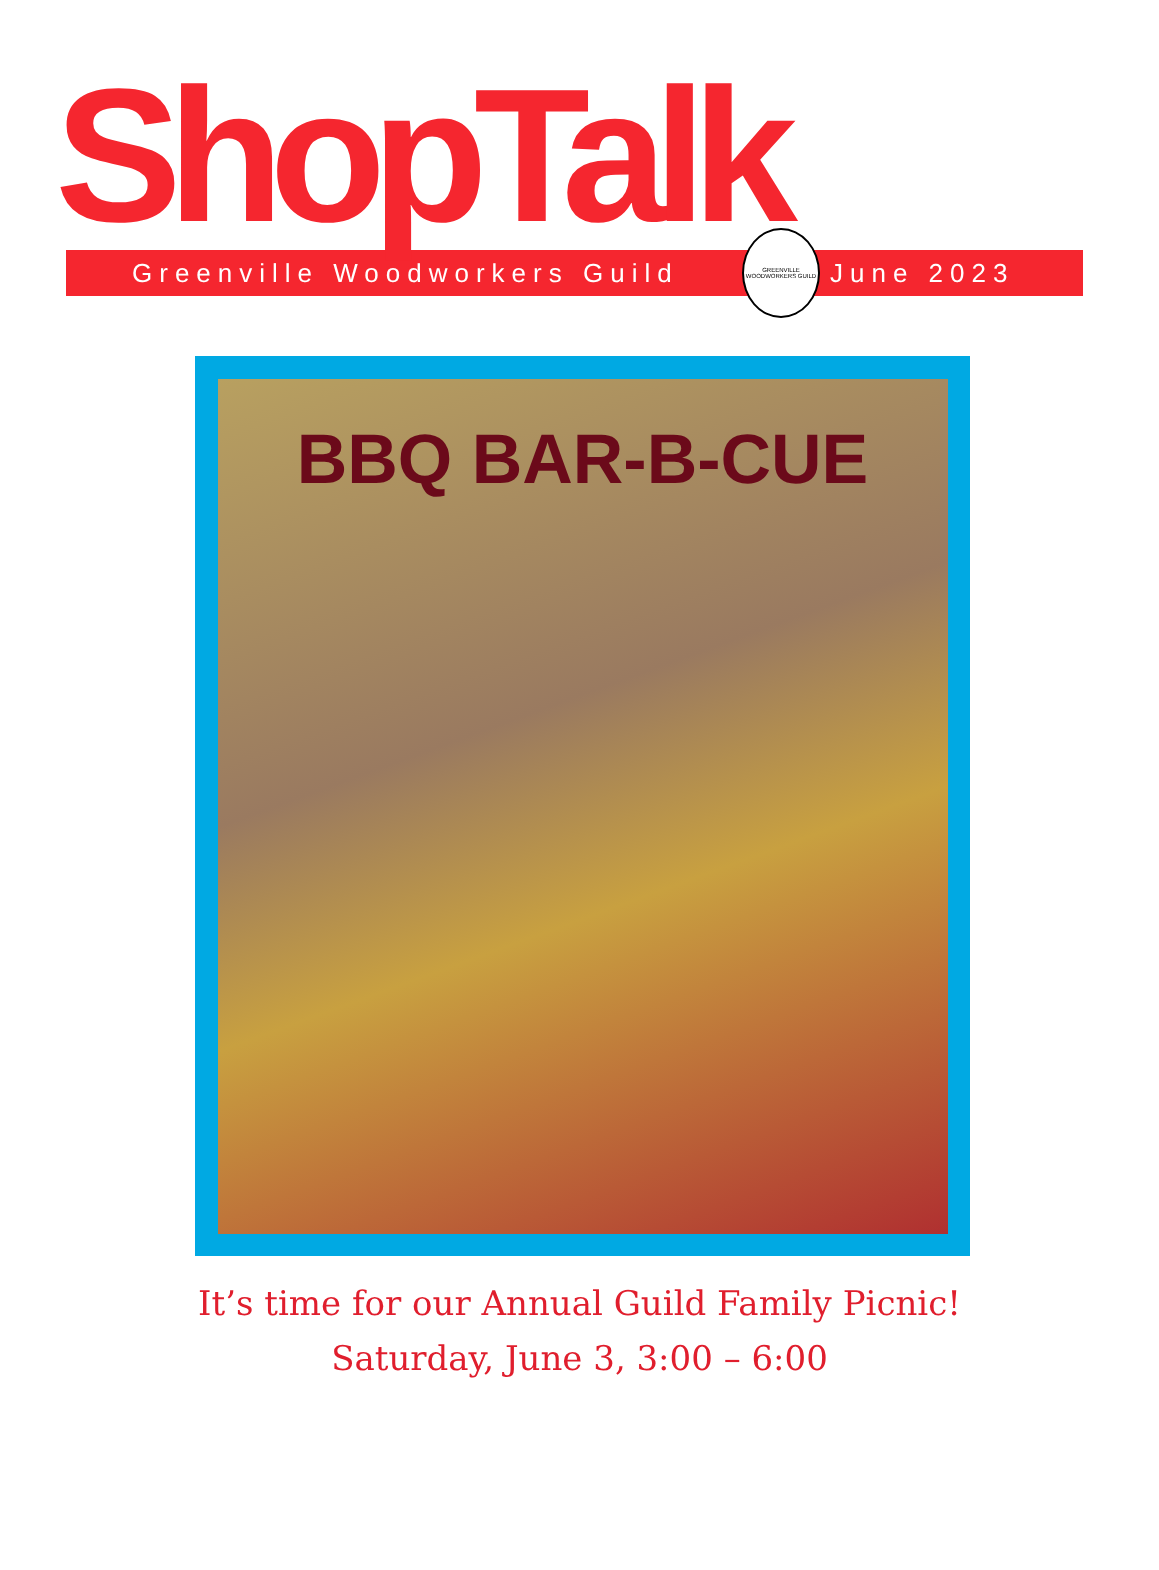ShopTalk
Greenville Woodworkers Guild
GREENVILLE WOODWORKERS GUILD
June 2023
BBQ BAR-B-CUE
It’s time for our Annual Guild Family Picnic!
Saturday, June 3, 3:00 – 6:00